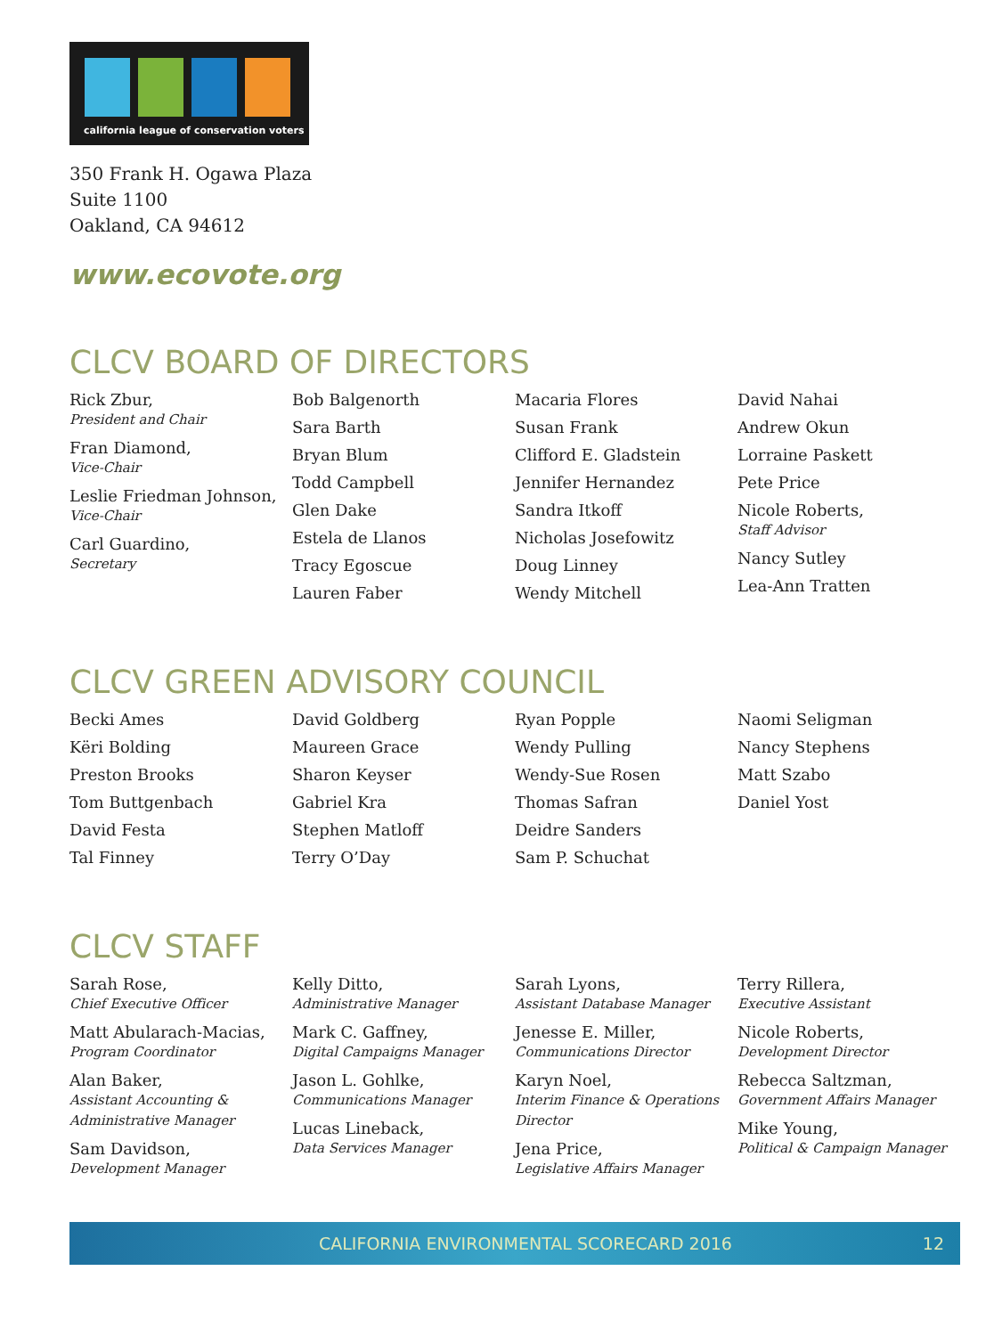california league of conservation voters
350 Frank H. Ogawa Plaza
Suite 1100
Oakland, CA 94612
www.ecovote.org
CLCV BOARD OF DIRECTORS
Rick Zbur,
President and Chair
Fran Diamond,
Vice-Chair
Leslie Friedman Johnson,
Vice-Chair
Carl Guardino,
Secretary
Bob Balgenorth
Sara Barth
Bryan Blum
Todd Campbell
Glen Dake
Estela de Llanos
Tracy Egoscue
Lauren Faber
Macaria Flores
Susan Frank
Clifford E. Gladstein
Jennifer Hernandez
Sandra Itkoff
Nicholas Josefowitz
Doug Linney
Wendy Mitchell
David Nahai
Andrew Okun
Lorraine Paskett
Pete Price
Nicole Roberts,
Staff Advisor
Nancy Sutley
Lea-Ann Tratten
CLCV GREEN ADVISORY COUNCIL
Becki Ames
Këri Bolding
Preston Brooks
Tom Buttgenbach
David Festa
Tal Finney
David Goldberg
Maureen Grace
Sharon Keyser
Gabriel Kra
Stephen Matloff
Terry O’Day
Ryan Popple
Wendy Pulling
Wendy-Sue Rosen
Thomas Safran
Deidre Sanders
Sam P. Schuchat
Naomi Seligman
Nancy Stephens
Matt Szabo
Daniel Yost
CLCV STAFF
Sarah Rose,
Chief Executive Officer
Matt Abularach-Macias,
Program Coordinator
Alan Baker,
Assistant Accounting & Administrative Manager
Sam Davidson,
Development Manager
Kelly Ditto,
Administrative Manager
Mark C. Gaffney,
Digital Campaigns Manager
Jason L. Gohlke,
Communications Manager
Lucas Lineback,
Data Services Manager
Sarah Lyons,
Assistant Database Manager
Jenesse E. Miller,
Communications Director
Karyn Noel,
Interim Finance & Operations Director
Jena Price,
Legislative Affairs Manager
Terry Rillera,
Executive Assistant
Nicole Roberts,
Development Director
Rebecca Saltzman,
Government Affairs Manager
Mike Young,
Political & Campaign Manager
CALIFORNIA ENVIRONMENTAL SCORECARD 2016 12